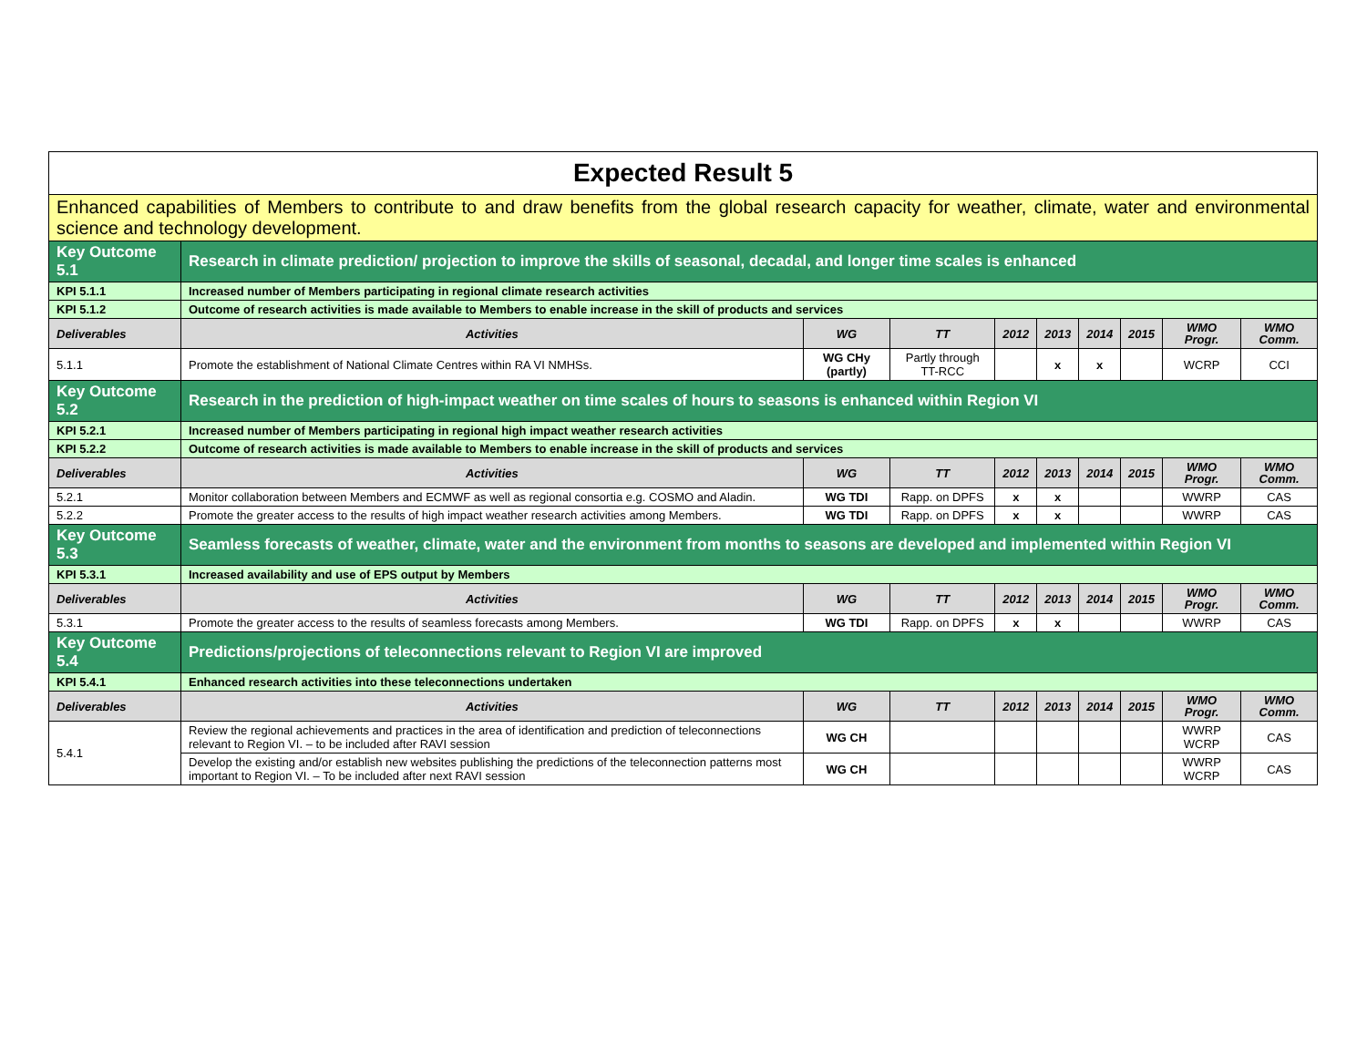| Expected Result 5 | | | | | | | | | |
| Enhanced capabilities of Members to contribute to and draw benefits from the global research capacity for weather, climate, water and environmental science and technology development. | | | | | | | | | |
| Key Outcome 5.1 | Research in climate prediction/ projection to improve the skills of seasonal, decadal, and longer time scales is enhanced | | | | | | | | |
| KPI 5.1.1 | Increased number of Members participating in regional climate research activities | | | | | | | | |
| KPI 5.1.2 | Outcome of research activities is made available to Members to enable increase in the skill of products and services | | | | | | | | |
| Deliverables | Activities | WG | TT | 2012 | 2013 | 2014 | 2015 | WMO Progr. | WMO Comm. |
| 5.1.1 | Promote the establishment of National Climate Centres within RA VI NMHSs. | WG CHy (partly) | Partly through TT-RCC | | x | x | | WCRP | CCI |
| Key Outcome 5.2 | Research in the prediction of high-impact weather on time scales of hours to seasons is enhanced within Region VI | | | | | | | | |
| KPI 5.2.1 | Increased number of Members participating in regional high impact weather research activities | | | | | | | | |
| KPI 5.2.2 | Outcome of research activities is made available to Members to enable increase in the skill of products and services | | | | | | | | |
| Deliverables | Activities | WG | TT | 2012 | 2013 | 2014 | 2015 | WMO Progr. | WMO Comm. |
| 5.2.1 | Monitor collaboration between Members and ECMWF as well as regional consortia e.g. COSMO and Aladin. | WG TDI | Rapp. on DPFS | x | x | | | WWRP | CAS |
| 5.2.2 | Promote the greater access to the results of high impact weather research activities among Members. | WG TDI | Rapp. on DPFS | x | x | | | WWRP | CAS |
| Key Outcome 5.3 | Seamless forecasts of weather, climate, water and the environment from months to seasons are developed and implemented within Region VI | | | | | | | | |
| KPI 5.3.1 | Increased availability and use of EPS output by Members | | | | | | | | |
| Deliverables | Activities | WG | TT | 2012 | 2013 | 2014 | 2015 | WMO Progr. | WMO Comm. |
| 5.3.1 | Promote the greater access to the results of seamless forecasts among Members. | WG TDI | Rapp. on DPFS | x | x | | | WWRP | CAS |
| Key Outcome 5.4 | Predictions/projections of teleconnections relevant to Region VI are improved | | | | | | | | |
| KPI 5.4.1 | Enhanced research activities into these teleconnections undertaken | | | | | | | | |
| Deliverables | Activities | WG | TT | 2012 | 2013 | 2014 | 2015 | WMO Progr. | WMO Comm. |
| 5.4.1 | Review the regional achievements and practices in the area of identification and prediction of teleconnections relevant to Region VI. – to be included after RAVI session | WG CH | | | | | | WWRP WCRP | CAS |
| | Develop the existing and/or establish new websites publishing the predictions of the teleconnection patterns most important to Region VI. – To be included after next RAVI session | WG CH | | | | | | WWRP WCRP | CAS |